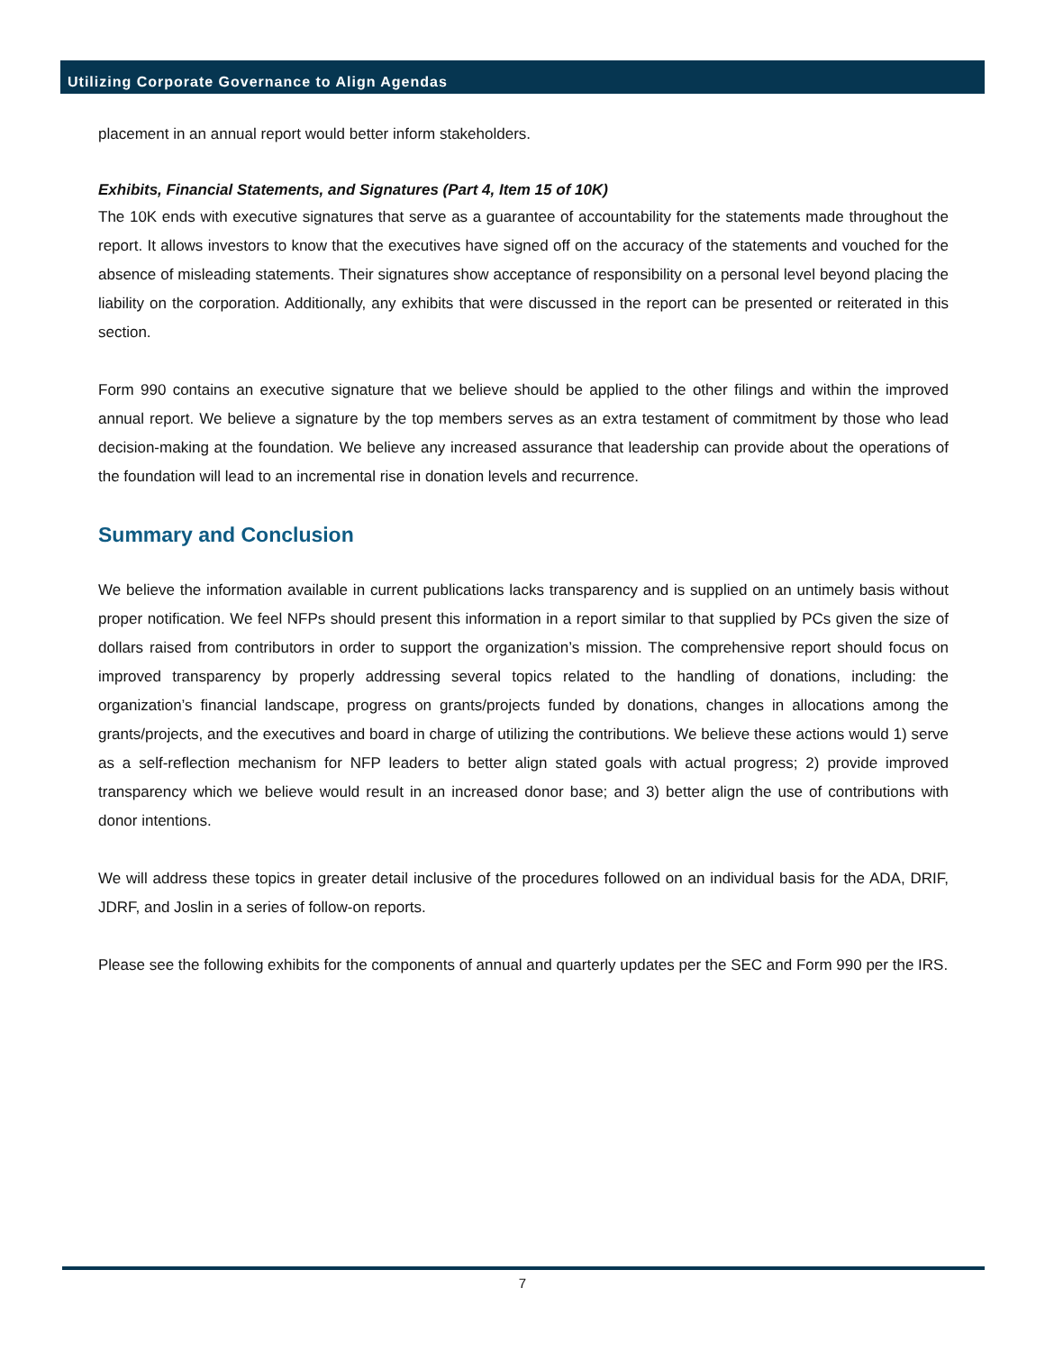Utilizing Corporate Governance to Align Agendas
placement in an annual report would better inform stakeholders.
Exhibits, Financial Statements, and Signatures (Part 4, Item 15 of 10K)
The 10K ends with executive signatures that serve as a guarantee of accountability for the statements made throughout the report. It allows investors to know that the executives have signed off on the accuracy of the statements and vouched for the absence of misleading statements. Their signatures show acceptance of responsibility on a personal level beyond placing the liability on the corporation. Additionally, any exhibits that were discussed in the report can be presented or reiterated in this section.
Form 990 contains an executive signature that we believe should be applied to the other filings and within the improved annual report. We believe a signature by the top members serves as an extra testament of commitment by those who lead decision-making at the foundation. We believe any increased assurance that leadership can provide about the operations of the foundation will lead to an incremental rise in donation levels and recurrence.
Summary and Conclusion
We believe the information available in current publications lacks transparency and is supplied on an untimely basis without proper notification. We feel NFPs should present this information in a report similar to that supplied by PCs given the size of dollars raised from contributors in order to support the organization’s mission. The comprehensive report should focus on improved transparency by properly addressing several topics related to the handling of donations, including: the organization’s financial landscape, progress on grants/projects funded by donations, changes in allocations among the grants/projects, and the executives and board in charge of utilizing the contributions. We believe these actions would 1) serve as a self-reflection mechanism for NFP leaders to better align stated goals with actual progress; 2) provide improved transparency which we believe would result in an increased donor base; and 3) better align the use of contributions with donor intentions.
We will address these topics in greater detail inclusive of the procedures followed on an individual basis for the ADA, DRIF, JDRF, and Joslin in a series of follow-on reports.
Please see the following exhibits for the components of annual and quarterly updates per the SEC and Form 990 per the IRS.
7